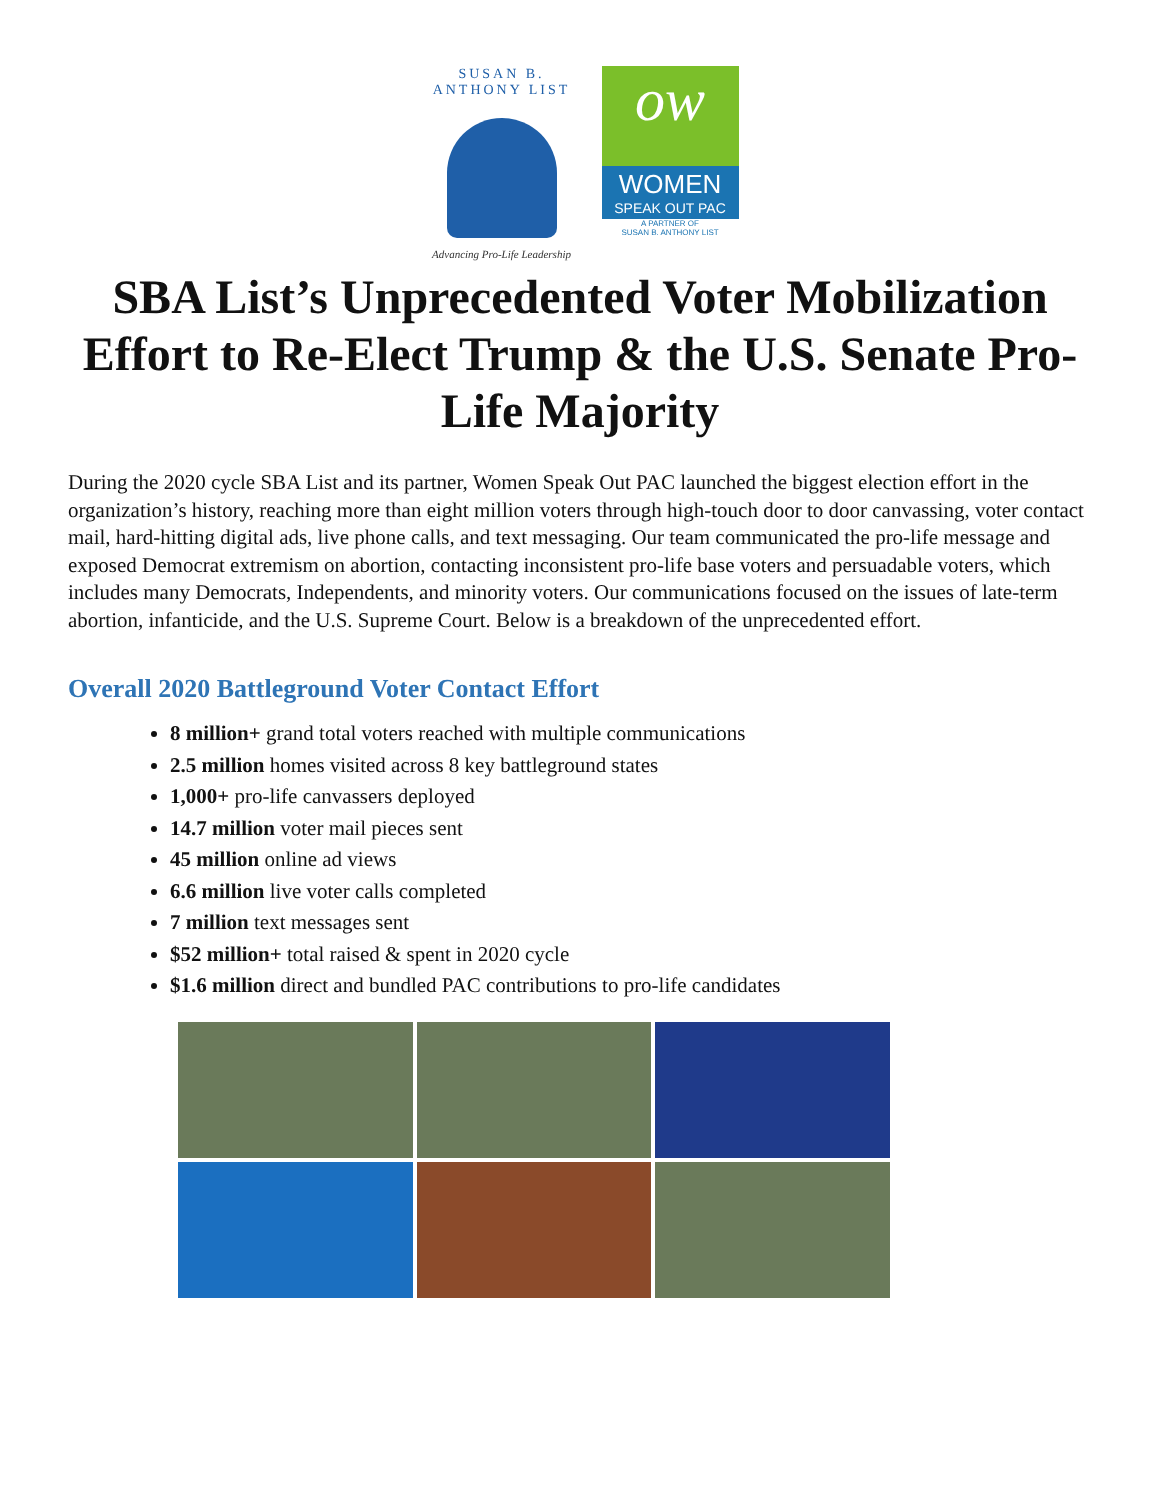SUSAN B. ANTHONY LIST
Advancing Pro-Life Leadership
ow
WOMEN
SPEAK OUT PAC
A PARTNER OF
SUSAN B. ANTHONY LIST
SBA List’s Unprecedented Voter Mobilization Effort to Re-Elect Trump & the U.S. Senate Pro-Life Majority
During the 2020 cycle SBA List and its partner, Women Speak Out PAC launched the biggest election effort in the organization’s history, reaching more than eight million voters through high-touch door to door canvassing, voter contact mail, hard-hitting digital ads, live phone calls, and text messaging. Our team communicated the pro-life message and exposed Democrat extremism on abortion, contacting inconsistent pro-life base voters and persuadable voters, which includes many Democrats, Independents, and minority voters. Our communications focused on the issues of late-term abortion, infanticide, and the U.S. Supreme Court. Below is a breakdown of the unprecedented effort.
Overall 2020 Battleground Voter Contact Effort
8 million+ grand total voters reached with multiple communications
2.5 million homes visited across 8 key battleground states
1,000+ pro-life canvassers deployed
14.7 million voter mail pieces sent
45 million online ad views
6.6 million live voter calls completed
7 million text messages sent
$52 million+ total raised & spent in 2020 cycle
$1.6 million direct and bundled PAC contributions to pro-life candidates